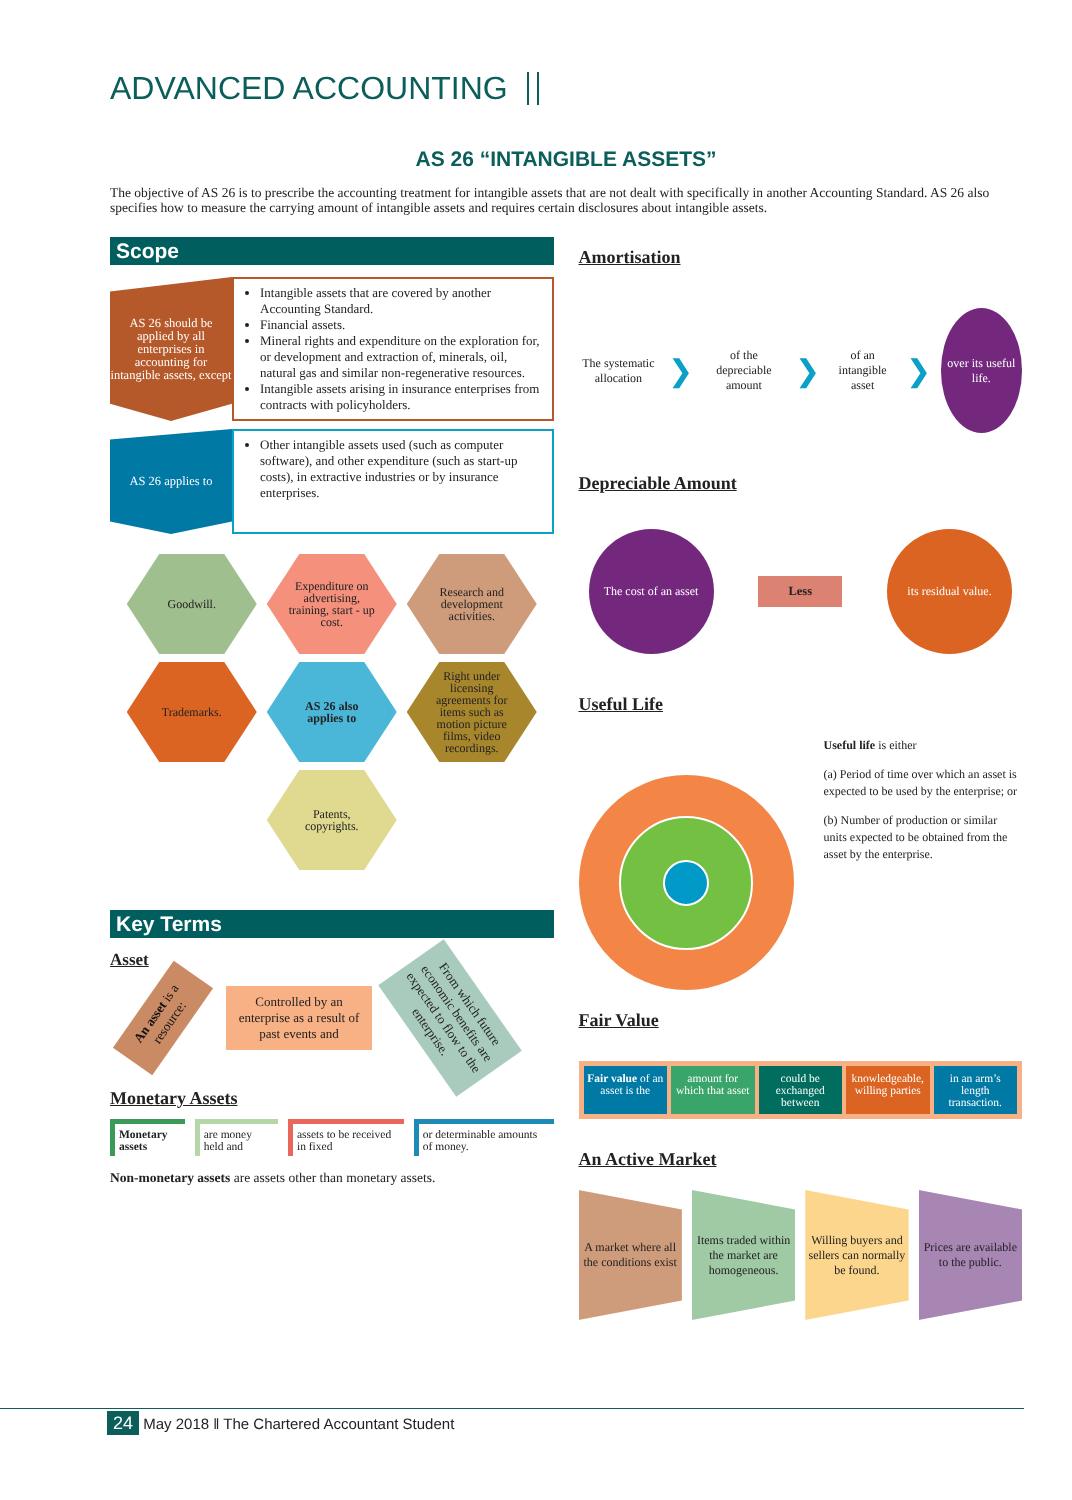ADVANCED ACCOUNTING
AS 26 “INTANGIBLE ASSETS”
The objective of AS 26 is to prescribe the accounting treatment for intangible assets that are not dealt with specifically in another Accounting Standard. AS 26 also specifies how to measure the carrying amount of intangible assets and requires certain disclosures about intangible assets.
Scope
AS 26 should be applied by all enterprises in accounting for intangible assets, except
Intangible assets that are covered by another Accounting Standard.
Financial assets.
Mineral rights and expenditure on the exploration for, or development and extraction of, minerals, oil, natural gas and similar non-regenerative resources.
Intangible assets arising in insurance enterprises from contracts with policyholders.
AS 26 applies to
Other intangible assets used (such as computer software), and other expenditure (such as start-up costs), in extractive industries or by insurance enterprises.
Goodwill.
Expenditure on advertising, training, start - up cost.
Research and development activities.
Trademarks.
AS 26 also applies to
Right under licensing agreements for items such as motion picture films, video recordings.
Patents, copyrights.
Key Terms
Asset
An asset is a resource:
Controlled by an enterprise as a result of past events and
From which future economic benefits are expected to flow to the enterprise.
Monetary Assets
Monetary assets
are money held and
assets to be received in fixed
or determinable amounts of money.
Non-monetary assets are assets other than monetary assets.
Amortisation
The systematic allocation
❯
of the depreciable amount
❯
of an intangible asset
❯
over its useful life.
Depreciable Amount
The cost of an asset
Less
its residual value.
Useful Life
Useful life is either
(a) Period of time over which an asset is expected to be used by the enterprise; or
(b) Number of production or similar units expected to be obtained from the asset by the enterprise.
Fair Value
Fair value of an asset is the amount for which that asset could be exchanged between knowledgeable, willing parties in an arm’s length transaction.
An Active Market
A market where all the conditions exist
Items traded within the market are homogeneous.
Willing buyers and sellers can normally be found.
Prices are available to the public.
24 May 2018 ‖ The Chartered Accountant Student